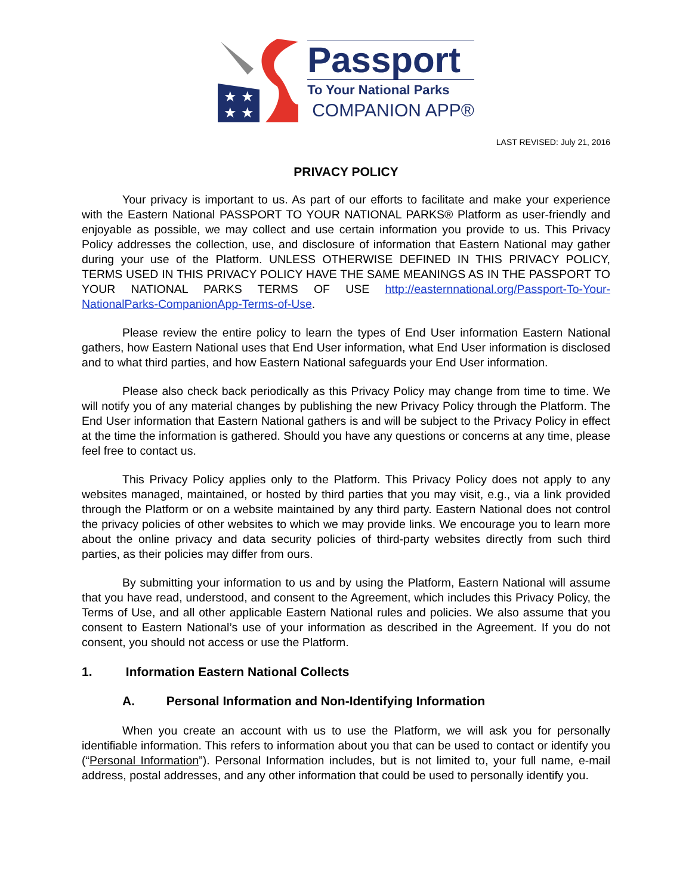★ ★
★ ★
Passport
To Your National Parks
COMPANION APP®
LAST REVISED: July 21, 2016
PRIVACY POLICY
Your privacy is important to us. As part of our efforts to facilitate and make your experience with the Eastern National PASSPORT TO YOUR NATIONAL PARKS® Platform as user-friendly and enjoyable as possible, we may collect and use certain information you provide to us. This Privacy Policy addresses the collection, use, and disclosure of information that Eastern National may gather during your use of the Platform. UNLESS OTHERWISE DEFINED IN THIS PRIVACY POLICY, TERMS USED IN THIS PRIVACY POLICY HAVE THE SAME MEANINGS AS IN THE PASSPORT TO YOUR NATIONAL PARKS TERMS OF USE http://easternnational.org/Passport-To-Your-NationalParks-CompanionApp-Terms-of-Use.
Please review the entire policy to learn the types of End User information Eastern National gathers, how Eastern National uses that End User information, what End User information is disclosed and to what third parties, and how Eastern National safeguards your End User information.
Please also check back periodically as this Privacy Policy may change from time to time. We will notify you of any material changes by publishing the new Privacy Policy through the Platform. The End User information that Eastern National gathers is and will be subject to the Privacy Policy in effect at the time the information is gathered. Should you have any questions or concerns at any time, please feel free to contact us.
This Privacy Policy applies only to the Platform. This Privacy Policy does not apply to any websites managed, maintained, or hosted by third parties that you may visit, e.g., via a link provided through the Platform or on a website maintained by any third party. Eastern National does not control the privacy policies of other websites to which we may provide links. We encourage you to learn more about the online privacy and data security policies of third-party websites directly from such third parties, as their policies may differ from ours.
By submitting your information to us and by using the Platform, Eastern National will assume that you have read, understood, and consent to the Agreement, which includes this Privacy Policy, the Terms of Use, and all other applicable Eastern National rules and policies. We also assume that you consent to Eastern National’s use of your information as described in the Agreement. If you do not consent, you should not access or use the Platform.
1. Information Eastern National Collects
A. Personal Information and Non-Identifying Information
When you create an account with us to use the Platform, we will ask you for personally identifiable information. This refers to information about you that can be used to contact or identify you (“Personal Information”). Personal Information includes, but is not limited to, your full name, e-mail address, postal addresses, and any other information that could be used to personally identify you.